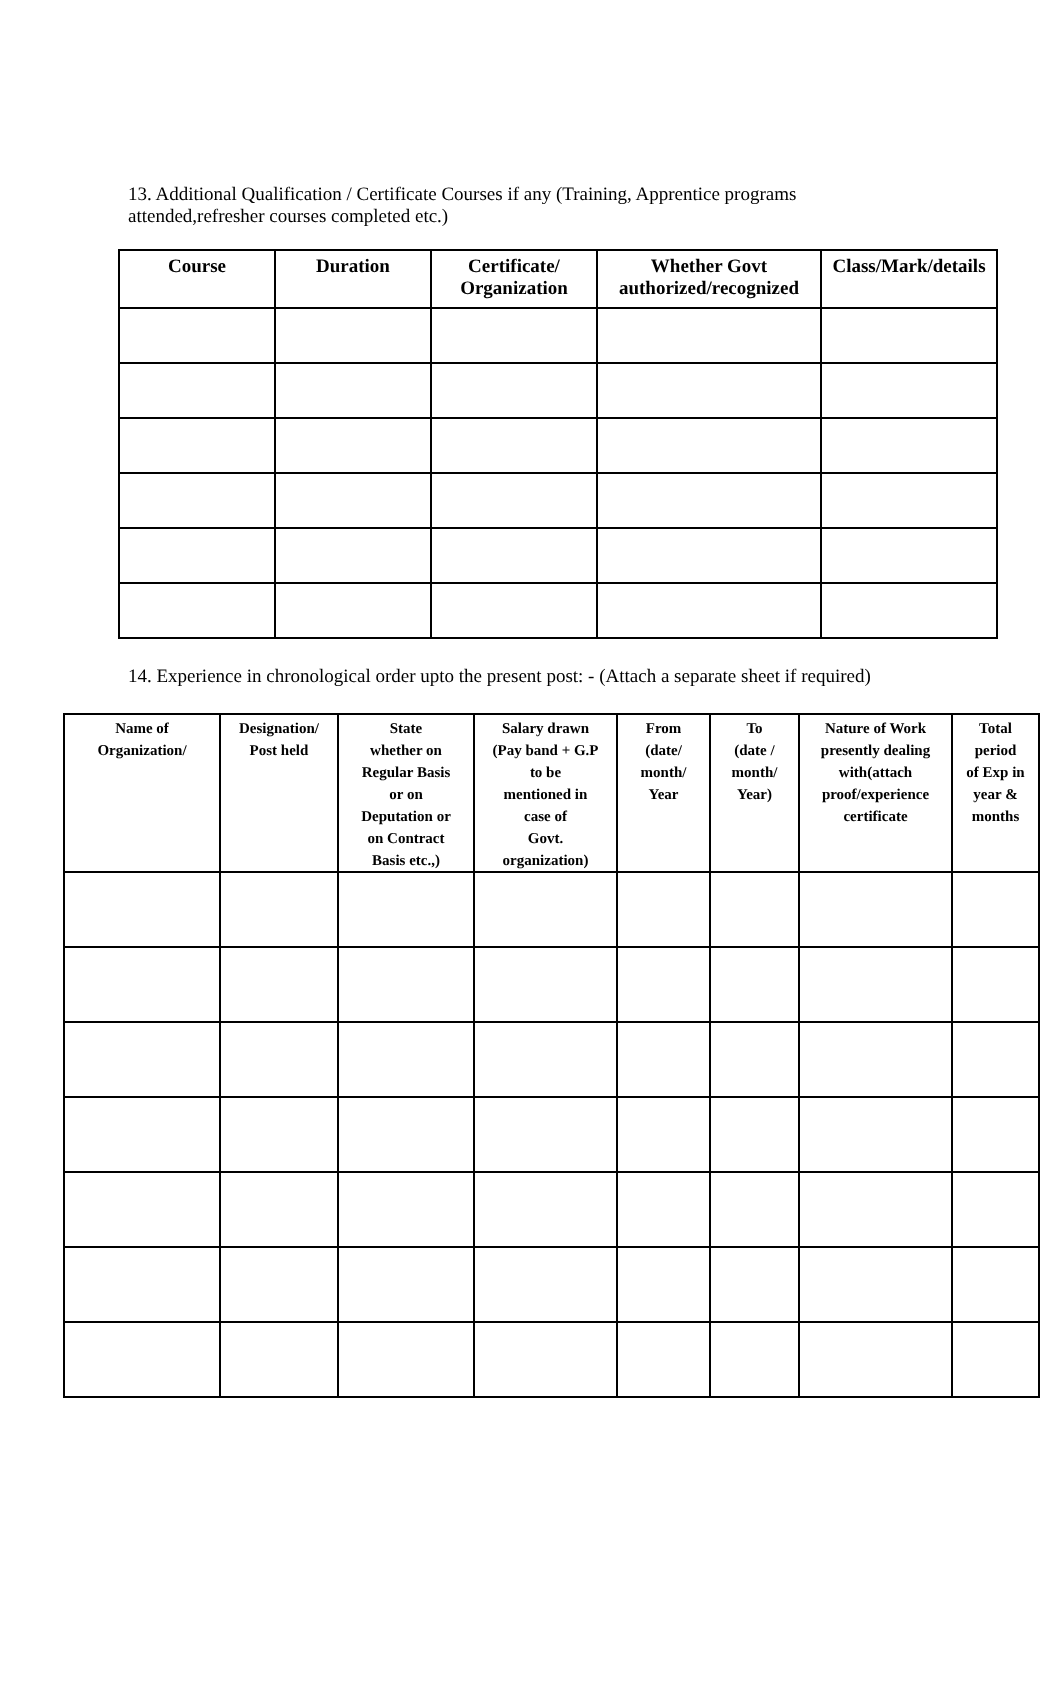13. Additional Qualification / Certificate Courses if any (Training, Apprentice programs attended,refresher courses completed etc.)
| Course | Duration | Certificate/ Organization | Whether Govt authorized/recognized | Class/Mark/details |
| --- | --- | --- | --- | --- |
14. Experience in chronological order upto the present post: - (Attach a separate sheet if required)
| Name of Organization/ | Designation/ Post held | State whether on Regular Basis or on Deputation or on Contract Basis etc.,) | Salary drawn (Pay band + G.P to be mentioned in case of Govt. organization) | From (date/ month/ Year | To (date / month/ Year) | Nature of Work presently dealing with(attach proof/experience certificate | Total period of Exp in year & months |
| --- | --- | --- | --- | --- | --- | --- | --- |